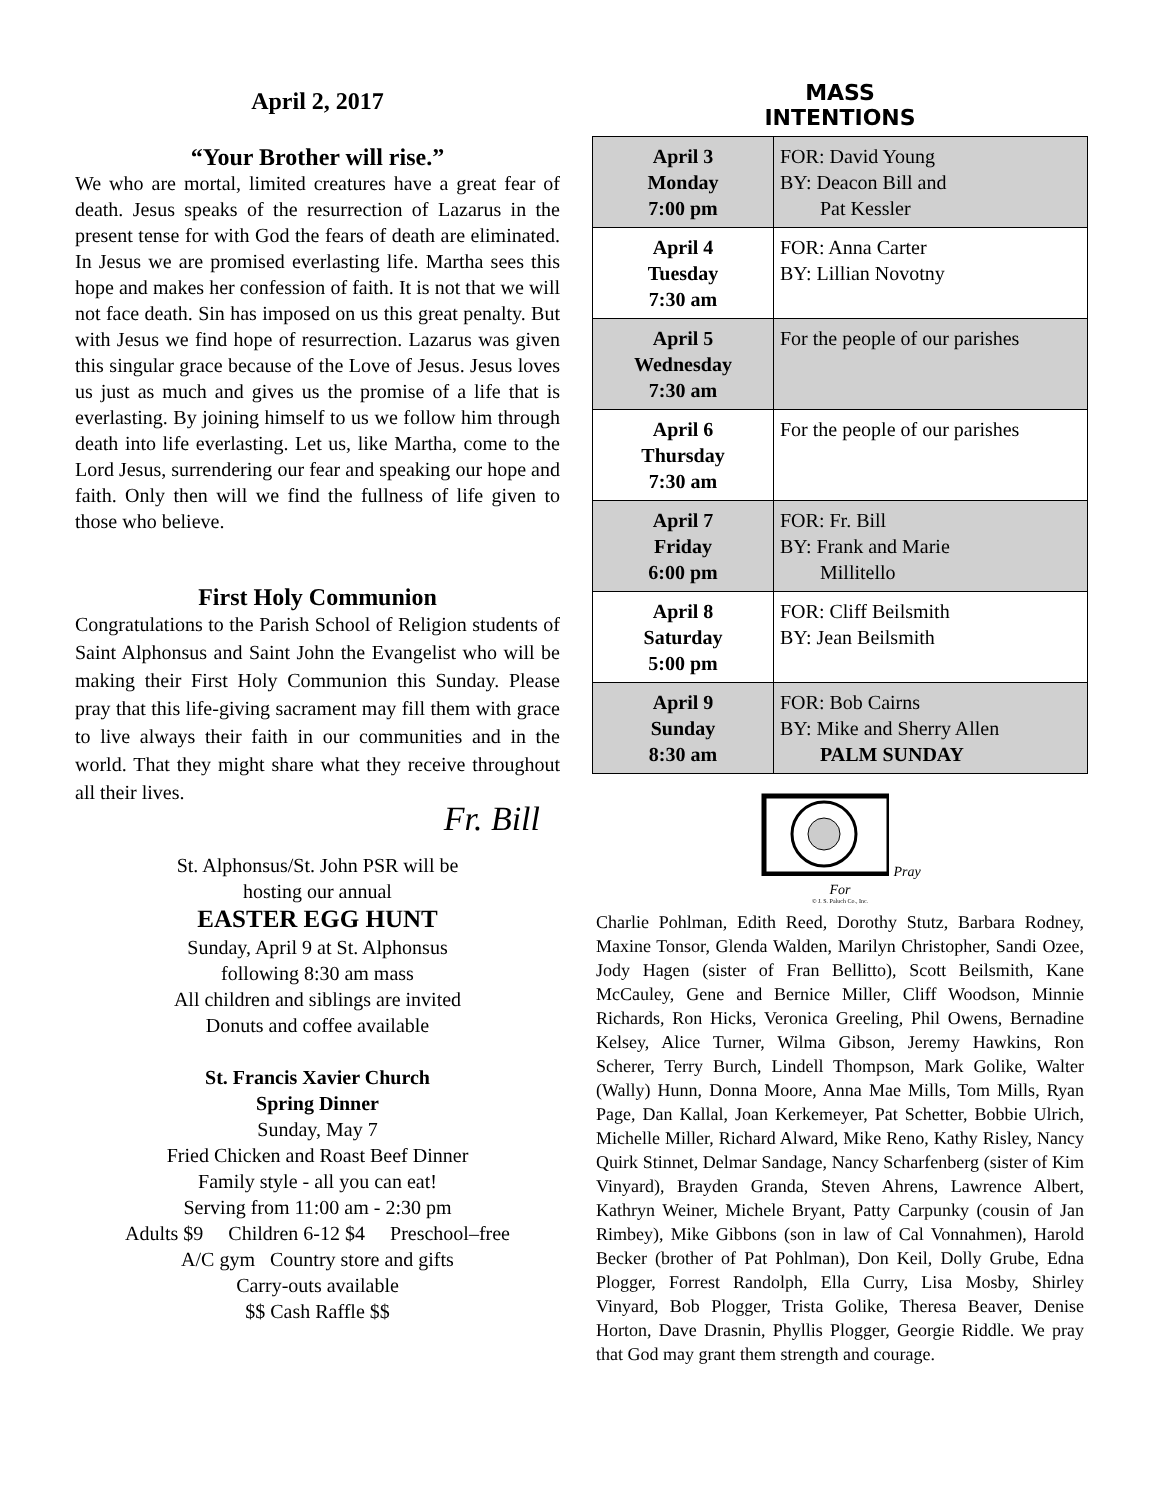April 2, 2017
“Your Brother will rise.”
We who are mortal, limited creatures have a great fear of death. Jesus speaks of the resurrection of Lazarus in the present tense for with God the fears of death are eliminated. In Jesus we are promised everlasting life. Martha sees this hope and makes her confession of faith. It is not that we will not face death. Sin has imposed on us this great penalty. But with Jesus we find hope of resurrection. Lazarus was given this singular grace because of the Love of Jesus. Jesus loves us just as much and gives us the promise of a life that is everlasting. By joining himself to us we follow him through death into life everlasting. Let us, like Martha, come to the Lord Jesus, surrendering our fear and speaking our hope and faith. Only then will we find the fullness of life given to those who believe.
First Holy Communion
Congratulations to the Parish School of Religion students of Saint Alphonsus and Saint John the Evangelist who will be making their First Holy Communion this Sunday. Please pray that this life-giving sacrament may fill them with grace to live always their faith in our communities and in the world. That they might share what they receive throughout all their lives.
Fr. Bill
St. Alphonsus/St. John PSR will be
hosting our annual
EASTER EGG HUNT
Sunday, April 9 at St. Alphonsus
following 8:30 am mass
All children and siblings are invited
Donuts and coffee available
St. Francis Xavier Church
Spring Dinner
Sunday, May 7
Fried Chicken and Roast Beef Dinner
Family style - all you can eat!
Serving from 11:00 am - 2:30 pm
Adults $9 Children 6-12 $4 Preschool–free
A/C gym Country store and gifts
Carry-outs available
$$ Cash Raffle $$
MASS
INTENTIONS
| April 3 Monday 7:00 pm | FOR: David Young BY: Deacon Bill and Pat Kessler |
| April 4 Tuesday 7:30 am | FOR: Anna Carter BY: Lillian Novotny |
| April 5 Wednesday 7:30 am | For the people of our parishes |
| April 6 Thursday 7:30 am | For the people of our parishes |
| April 7 Friday 6:00 pm | FOR: Fr. Bill BY: Frank and Marie Millitello |
| April 8 Saturday 5:00 pm | FOR: Cliff Beilsmith BY: Jean Beilsmith |
| April 9 Sunday 8:30 am | FOR: Bob Cairns BY: Mike and Sherry Allen PALM SUNDAY |
Pray
For
© J. S. Paluch Co., Inc.
Charlie Pohlman, Edith Reed, Dorothy Stutz, Barbara Rodney, Maxine Tonsor, Glenda Walden, Marilyn Christopher, Sandi Ozee, Jody Hagen (sister of Fran Bellitto), Scott Beilsmith, Kane McCauley, Gene and Bernice Miller, Cliff Woodson, Minnie Richards, Ron Hicks, Veronica Greeling, Phil Owens, Bernadine Kelsey, Alice Turner, Wilma Gibson, Jeremy Hawkins, Ron Scherer, Terry Burch, Lindell Thompson, Mark Golike, Walter (Wally) Hunn, Donna Moore, Anna Mae Mills, Tom Mills, Ryan Page, Dan Kallal, Joan Kerkemeyer, Pat Schetter, Bobbie Ulrich, Michelle Miller, Richard Alward, Mike Reno, Kathy Risley, Nancy Quirk Stinnet, Delmar Sandage, Nancy Scharfenberg (sister of Kim Vinyard), Brayden Granda, Steven Ahrens, Lawrence Albert, Kathryn Weiner, Michele Bryant, Patty Carpunky (cousin of Jan Rimbey), Mike Gibbons (son in law of Cal Vonnahmen), Harold Becker (brother of Pat Pohlman), Don Keil, Dolly Grube, Edna Plogger, Forrest Randolph, Ella Curry, Lisa Mosby, Shirley Vinyard, Bob Plogger, Trista Golike, Theresa Beaver, Denise Horton, Dave Drasnin, Phyllis Plogger, Georgie Riddle. We pray that God may grant them strength and courage.